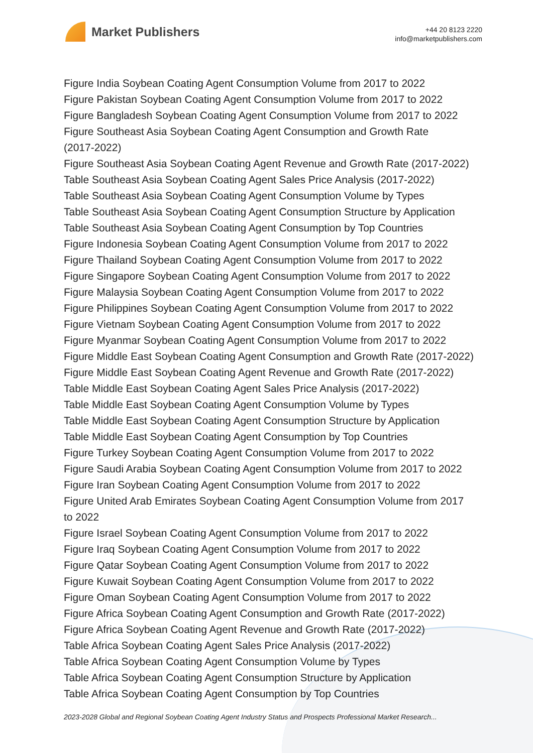Market Publishers
+44 20 8123 2220
info@marketpublishers.com
Figure India Soybean Coating Agent Consumption Volume from 2017 to 2022
Figure Pakistan Soybean Coating Agent Consumption Volume from 2017 to 2022
Figure Bangladesh Soybean Coating Agent Consumption Volume from 2017 to 2022
Figure Southeast Asia Soybean Coating Agent Consumption and Growth Rate
(2017-2022)
Figure Southeast Asia Soybean Coating Agent Revenue and Growth Rate (2017-2022)
Table Southeast Asia Soybean Coating Agent Sales Price Analysis (2017-2022)
Table Southeast Asia Soybean Coating Agent Consumption Volume by Types
Table Southeast Asia Soybean Coating Agent Consumption Structure by Application
Table Southeast Asia Soybean Coating Agent Consumption by Top Countries
Figure Indonesia Soybean Coating Agent Consumption Volume from 2017 to 2022
Figure Thailand Soybean Coating Agent Consumption Volume from 2017 to 2022
Figure Singapore Soybean Coating Agent Consumption Volume from 2017 to 2022
Figure Malaysia Soybean Coating Agent Consumption Volume from 2017 to 2022
Figure Philippines Soybean Coating Agent Consumption Volume from 2017 to 2022
Figure Vietnam Soybean Coating Agent Consumption Volume from 2017 to 2022
Figure Myanmar Soybean Coating Agent Consumption Volume from 2017 to 2022
Figure Middle East Soybean Coating Agent Consumption and Growth Rate (2017-2022)
Figure Middle East Soybean Coating Agent Revenue and Growth Rate (2017-2022)
Table Middle East Soybean Coating Agent Sales Price Analysis (2017-2022)
Table Middle East Soybean Coating Agent Consumption Volume by Types
Table Middle East Soybean Coating Agent Consumption Structure by Application
Table Middle East Soybean Coating Agent Consumption by Top Countries
Figure Turkey Soybean Coating Agent Consumption Volume from 2017 to 2022
Figure Saudi Arabia Soybean Coating Agent Consumption Volume from 2017 to 2022
Figure Iran Soybean Coating Agent Consumption Volume from 2017 to 2022
Figure United Arab Emirates Soybean Coating Agent Consumption Volume from 2017
to 2022
Figure Israel Soybean Coating Agent Consumption Volume from 2017 to 2022
Figure Iraq Soybean Coating Agent Consumption Volume from 2017 to 2022
Figure Qatar Soybean Coating Agent Consumption Volume from 2017 to 2022
Figure Kuwait Soybean Coating Agent Consumption Volume from 2017 to 2022
Figure Oman Soybean Coating Agent Consumption Volume from 2017 to 2022
Figure Africa Soybean Coating Agent Consumption and Growth Rate (2017-2022)
Figure Africa Soybean Coating Agent Revenue and Growth Rate (2017-2022)
Table Africa Soybean Coating Agent Sales Price Analysis (2017-2022)
Table Africa Soybean Coating Agent Consumption Volume by Types
Table Africa Soybean Coating Agent Consumption Structure by Application
Table Africa Soybean Coating Agent Consumption by Top Countries
2023-2028 Global and Regional Soybean Coating Agent Industry Status and Prospects Professional Market Research...